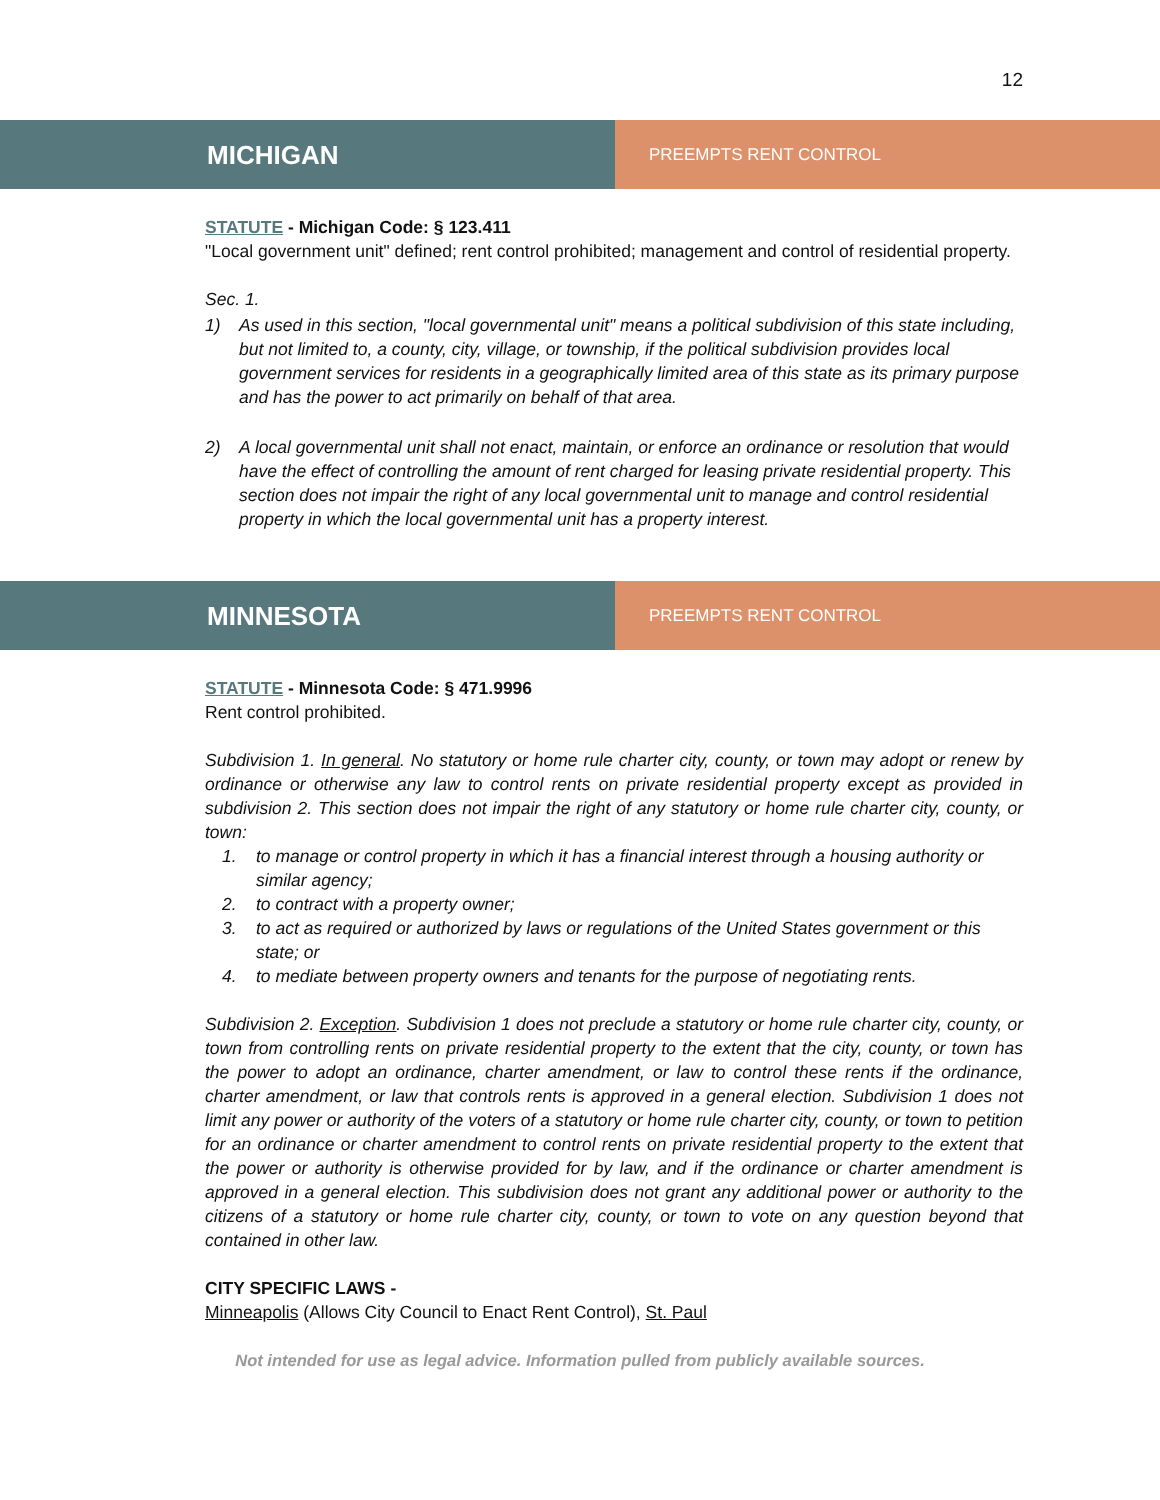12
MICHIGAN
PREEMPTS RENT CONTROL
STATUTE - Michigan Code: § 123.411
"Local government unit" defined; rent control prohibited; management and control of residential property.
Sec. 1.
1) As used in this section, "local governmental unit" means a political subdivision of this state including, but not limited to, a county, city, village, or township, if the political subdivision provides local government services for residents in a geographically limited area of this state as its primary purpose and has the power to act primarily on behalf of that area.
2) A local governmental unit shall not enact, maintain, or enforce an ordinance or resolution that would have the effect of controlling the amount of rent charged for leasing private residential property. This section does not impair the right of any local governmental unit to manage and control residential property in which the local governmental unit has a property interest.
MINNESOTA
PREEMPTS RENT CONTROL
STATUTE - Minnesota Code: § 471.9996
Rent control prohibited.
Subdivision 1. In general. No statutory or home rule charter city, county, or town may adopt or renew by ordinance or otherwise any law to control rents on private residential property except as provided in subdivision 2. This section does not impair the right of any statutory or home rule charter city, county, or town:
1. to manage or control property in which it has a financial interest through a housing authority or similar agency;
2. to contract with a property owner;
3. to act as required or authorized by laws or regulations of the United States government or this state; or
4. to mediate between property owners and tenants for the purpose of negotiating rents.
Subdivision 2. Exception. Subdivision 1 does not preclude a statutory or home rule charter city, county, or town from controlling rents on private residential property to the extent that the city, county, or town has the power to adopt an ordinance, charter amendment, or law to control these rents if the ordinance, charter amendment, or law that controls rents is approved in a general election. Subdivision 1 does not limit any power or authority of the voters of a statutory or home rule charter city, county, or town to petition for an ordinance or charter amendment to control rents on private residential property to the extent that the power or authority is otherwise provided for by law, and if the ordinance or charter amendment is approved in a general election. This subdivision does not grant any additional power or authority to the citizens of a statutory or home rule charter city, county, or town to vote on any question beyond that contained in other law.
CITY SPECIFIC LAWS -
Minneapolis (Allows City Council to Enact Rent Control), St. Paul
Not intended for use as legal advice. Information pulled from publicly available sources.